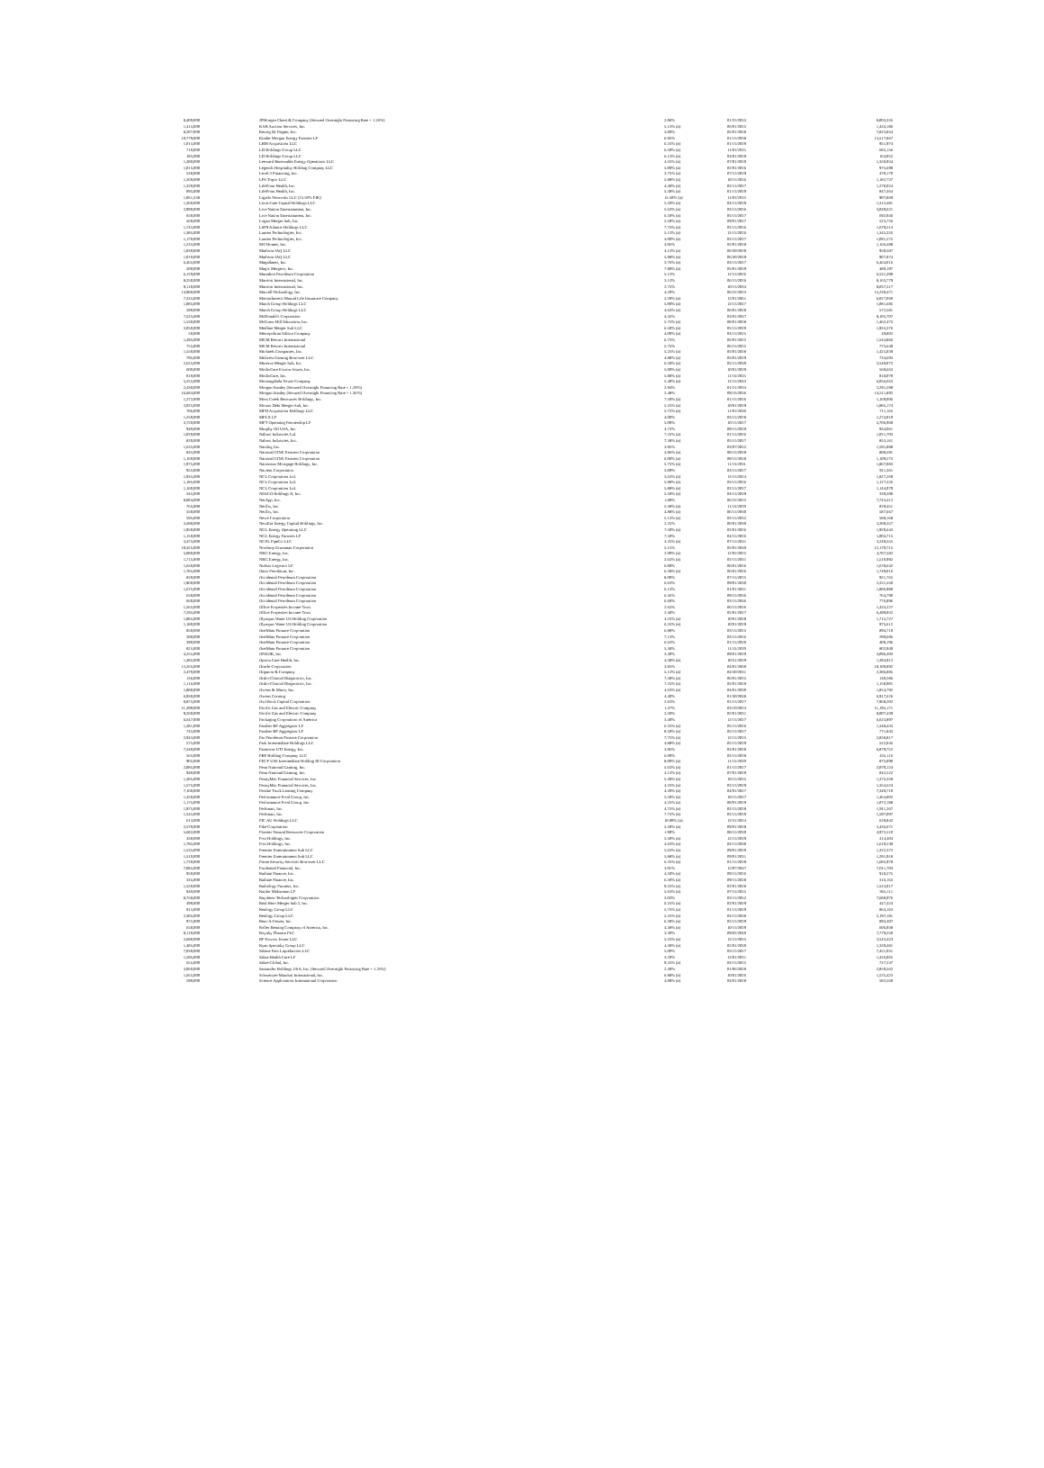| 8,400,000 | JPMorgan Chase & Company (Secured Overnight Financing Rate + 1.26%) | 2.96% | 01/25/2033 | 8,003,335 |
| 1,415,000 | KAR Auction Services, Inc. | 5.13% (a) | 06/01/2025 | 1,434,186 |
| 8,207,000 | Keurig Dr Pepper, Inc. | 3.80% | 05/01/2050 | 7,823,854 |
| 10,779,000 | Kinder Morgan Energy Partners LP | 6.95% | 01/15/2038 | 13,517,867 |
| 1,015,000 | LBM Acquisition LLC | 6.25% (a) | 01/15/2029 | 951,974 |
| 710,000 | LD Holdings Group LLC | 6.50% (a) | 11/01/2025 | 685,156 |
| 185,000 | LD Holdings Group LLC | 6.13% (a) | 04/01/2028 | 164,052 |
| 1,380,000 | Leeward Renewable Energy Operations LLC | 4.25% (a) | 07/01/2029 | 1,328,934 |
| 1,015,000 | Legends Hospitality Holding Company LLC | 5.00% (a) | 02/01/2026 | 975,699 |
| 530,000 | Level 3 Financing, Inc. | 3.75% (a) | 07/15/2029 | 470,170 |
| 1,260,000 | LFS Topco LLC | 5.88% (a) | 10/15/2026 | 1,182,737 |
| 1,320,000 | LifePoint Health, Inc. | 4.38% (a) | 02/15/2027 | 1,270,024 |
| 895,000 | LifePoint Health, Inc. | 5.38% (a) | 01/15/2029 | 847,464 |
| 1,061,338 | Ligado Networks LLC (15.50% PIK) | 15.50% (a) | 11/01/2023 | 907,869 |
| 1,360,000 | Lions Gate Capital Holdings LLC | 5.50% (a) | 04/15/2029 | 1,312,481 |
| 2,990,000 | Live Nation Entertainment, Inc. | 5.63% (a) | 03/15/2026 | 3,049,621 |
| 650,000 | Live Nation Entertainment, Inc. | 6.50% (a) | 05/15/2027 | 692,946 |
| 560,000 | Logan Merger Sub, Inc. | 5.50% (a) | 09/01/2027 | 523,726 |
| 1,745,000 | LSF9 Atlantis Holdings LLC | 7.75% (a) | 02/15/2026 | 1,679,214 |
| 1,385,000 | Lumen Technologies, Inc. | 5.13% (a) | 12/15/2026 | 1,345,335 |
| 1,170,000 | Lumen Technologies, Inc. | 4.00% (a) | 02/15/2027 | 1,091,575 |
| 1,235,000 | M/I Homes, Inc. | 4.95% | 02/01/2028 | 1,166,488 |
| 1,030,000 | Madison IAQ LLC | 4.13% (a) | 06/30/2028 | 950,587 |
| 1,010,000 | Madison IAQ LLC | 5.88% (a) | 06/30/2029 | 907,874 |
| 6,465,000 | Magallanes, Inc. | 3.76% (a) | 03/15/2027 | 6,464,016 |
| 500,000 | Magic Mergeco, Inc. | 7.88% (a) | 05/01/2029 | 480,197 |
| 6,129,000 | Marathon Petroleum Corporation | 5.13% | 12/15/2026 | 6,531,490 |
| 8,250,000 | Marriott International, Inc. | 3.13% | 06/15/2026 | 8,163,779 |
| 9,110,000 | Marriott International, Inc. | 2.75% | 10/15/2033 | 8,037,517 |
| 14,980,000 | Marvell Technology, Inc. | 4.20% | 06/22/2023 | 15,230,471 |
| 7,335,000 | Massachusetts Mutual Life Insurance Company | 3.20% (a) | 12/01/2061 | 6,027,060 |
| 1,085,000 | Match Group Holdings LLC | 5.00% (a) | 12/15/2027 | 1,081,685 |
| 590,000 | Match Group Holdings LLC | 4.63% (a) | 06/01/2028 | 572,581 |
| 7,525,000 | McDonald's Corporation | 4.45% | 03/01/2047 | 8,105,707 |
| 1,530,000 | McGraw-Hill Education, Inc. | 5.75% (a) | 08/01/2028 | 1,462,473 |
| 2,050,000 | Medline Merger Sub LLC | 6.50% (a) | 05/15/2029 | 1,933,376 |
| 50,000 | Metropolitan Edison Company | 4.00% (a) | 04/15/2025 | 49,802 |
| 1,495,000 | MGM Resorts International | 6.75% | 05/01/2025 | 1,544,866 |
| 755,000 | MGM Resorts International | 5.75% | 06/15/2025 | 773,649 |
| 1,550,000 | Michaels Companies, Inc. | 5.25% (a) | 05/01/2028 | 1,425,039 |
| 795,000 | Midwest Gaming Borrower LLC | 4.88% (a) | 05/01/2029 | 734,693 |
| 2,625,000 | Minerva Merger Sub, Inc. | 6.50% (a) | 02/15/2030 | 2,549,073 |
| 600,000 | ModivCare Escrow Issuer, Inc. | 5.00% (a) | 10/01/2029 | 560,663 |
| 810,000 | ModivCare, Inc. | 5.88% (a) | 11/15/2025 | 818,070 |
| 5,255,000 | Monongahela Power Company | 5.40% (a) | 12/15/2043 | 6,056,663 |
| 2,430,000 | Morgan Stanley (Secured Overnight Financing Rate + 1.29%) | 2.94% | 01/21/2033 | 2,291,598 |
| 16,684,000 | Morgan Stanley (Secured Overnight Financing Rate + 1.36%) | 2.48% | 09/16/2036 | 14,511,892 |
| 1,272,000 | Moss Creek Resources Holdings, Inc. | 7.50% (a) | 01/15/2026 | 1,169,006 |
| 2,025,000 | Mozart Debt Merger Sub, Inc. | 5.25% (a) | 10/01/2029 | 1,885,174 |
| 706,000 | MPH Acquisition Holdings LLC | 5.75% (a) | 11/01/2028 | 711,165 |
| 1,250,000 | MPLX LP | 4.00% | 03/15/2028 | 1,274,010 |
| 3,720,000 | MPT Operating Partnership LP | 5.00% | 10/15/2027 | 3,706,960 |
| 940,000 | Murphy Oil USA, Inc. | 4.75% | 09/15/2029 | 934,061 |
| 1,020,000 | Nabors Industries Ltd. | 7.25% (a) | 01/15/2026 | 1,021,703 |
| 820,000 | Nabors Industries, Inc. | 7.38% (a) | 05/15/2027 | 853,161 |
| 1,635,000 | Nasdaq, Inc. | 3.95% | 03/07/2052 | 1,591,088 |
| 845,000 | National CINE Partners Corporation | 4.86% (a) | 08/15/2028 | 808,591 |
| 1,160,000 | National CINE Partners Corporation | 6.00% (a) | 08/15/2028 | 1,109,273 |
| 1,975,000 | Nationstar Mortgage Holdings, Inc. | 5.75% (a) | 11/15/2031 | 1,867,083 |
| 955,000 | Navient Corporation | 5.00% | 03/15/2027 | 911,361 |
| 1,935,000 | NCL Corporation Ltd. | 3.63% (a) | 12/15/2024 | 1,827,269 |
| 1,185,000 | NCL Corporation Ltd. | 5.88% (a) | 03/15/2026 | 1,127,326 |
| 1,160,000 | NCL Corporation Ltd. | 5.88% (a) | 02/15/2027 | 1,144,079 |
| 345,000 | NESCO Holdings II, Inc. | 5.50% (a) | 04/15/2029 | 339,390 |
| 8,084,000 | NetApp, Inc. | 1.88% | 06/22/2025 | 7,743,412 |
| 765,000 | Netflix, Inc. | 5.38% (a) | 11/15/2029 | 829,451 |
| 550,000 | Netflix, Inc. | 4.88% (a) | 06/15/2030 | 587,667 |
| 595,000 | Newe Corporation | 5.13% (a) | 02/15/2032 | 588,168 |
| 3,580,000 | NextEra Energy Capital Holdings, Inc. | 2.25% | 06/01/2030 | 3,208,357 |
| 1,950,000 | NGL Energy Operating LLC | 7.50% (a) | 02/01/2026 | 1,920,643 |
| 1,150,000 | NGL Energy Partners LP | 7.50% | 04/15/2026 | 1,004,715 |
| 3,475,000 | NGPL PipeCo LLC | 3.25% (a) | 07/15/2031 | 3,249,555 |
| 10,425,000 | Northrop Grumman Corporation | 5.15% | 05/01/2040 | 12,170,715 |
| 5,080,000 | NRG Energy, Inc. | 2.00% (a) | 12/02/2025 | 4,707,582 |
| 1,715,000 | NRG Energy, Inc. | 3.63% (a) | 02/15/2031 | 1,510,992 |
| 1,650,000 | NuStar Logistics LP | 6.00% | 06/01/2026 | 1,678,642 |
| 1,785,000 | Oasis Petroleum, Inc. | 6.38% (a) | 06/01/2026 | 1,749,016 |
| 820,000 | Occidental Petroleum Corporation | 8.00% | 07/15/2025 | 921,762 |
| 1,960,000 | Occidental Petroleum Corporation | 6.63% | 09/01/2030 | 2,251,550 |
| 1,675,000 | Occidental Petroleum Corporation | 6.13% | 01/01/2031 | 1,886,980 |
| 650,000 | Occidental Petroleum Corporation | 6.45% | 09/15/2036 | 764,790 |
| 660,000 | Occidental Petroleum Corporation | 6.60% | 03/15/2046 | 776,896 |
| 1,565,000 | Office Properties Income Trust | 2.65% | 06/15/2026 | 1,433,227 |
| 7,295,000 | Office Properties Income Trust | 2.40% | 02/01/2027 | 6,499,932 |
| 1,885,000 | Olympus Water US Holding Corporation | 4.25% (a) | 10/01/2028 | 1,715,727 |
| 1,180,000 | Olympus Water US Holding Corporation | 6.25% (a) | 10/01/2029 | 975,612 |
| 850,000 | OneMain Finance Corporation | 6.88% | 03/15/2025 | 894,710 |
| 280,000 | OneMain Finance Corporation | 7.13% | 03/15/2026 | 299,686 |
| 390,000 | OneMain Finance Corporation | 6.63% | 01/15/2028 | 409,196 |
| 825,000 | OneMain Finance Corporation | 5.38% | 11/15/2029 | 802,940 |
| 4,255,000 | ONEOK, Inc. | 3.40% | 09/01/2029 | 4,096,493 |
| 1,485,000 | Option Care Health, Inc. | 4.38% (a) | 10/31/2029 | 1,394,912 |
| 12,265,000 | Oracle Corporation | 3.85% | 04/01/2060 | 10,100,892 |
| 2,470,000 | Organon & Company | 5.13% (a) | 04/30/2031 | 2,386,885 |
| 136,000 | Ortho-Clinical Diagnostics, Inc. | 7.38% (a) | 06/01/2025 | 140,286 |
| 1,116,000 | Ortho-Clinical Diagnostics, Inc. | 7.25% (a) | 02/01/2028 | 1,158,901 |
| 1,880,000 | Owens & Minor, Inc. | 4.63% (a) | 04/01/2030 | 1,854,792 |
| 6,930,000 | Owens Corning | 4.40% | 01/30/2048 | 6,917,626 |
| 8,875,000 | Owl Rock Capital Corporation | 2.63% | 01/15/2027 | 7,968,202 |
| 11,390,000 | Pacific Gas and Electric Company | 1.37% | 03/10/2023 | 11,195,171 |
| 9,260,000 | Pacific Gas and Electric Company | 2.50% | 02/01/2031 | 8,007,439 |
| 6,647,000 | Packaging Corporation of America | 3.40% | 12/15/2027 | 6,623,897 |
| 1,381,000 | Panther BF Aggregator LP | 6.25% (a) | 05/15/2026 | 1,348,433 |
| 745,000 | Panther BF Aggregator LP | 8.50% (a) | 05/15/2027 | 771,843 |
| 2,943,000 | Par Petroleum Finance Corporation | 7.75% (a) | 12/15/2025 | 2,828,817 |
| 575,000 | Park Intermediate Holdings LLC | 4.88% (a) | 05/15/2029 | 522,045 |
| 7,340,000 | Patterson-UTI Energy, Inc. | 3.95% | 02/01/2028 | 6,879,752 |
| 565,000 | PBF Holding Company LLC | 6.00% | 02/15/2028 | 455,116 |
| 905,000 | PECF USS Intermediate Holding III Corporation | 8.00% (a) | 11/15/2029 | 875,090 |
| 2,085,000 | Penn National Gaming, Inc. | 5.63% (a) | 01/15/2027 | 2,070,124 |
| 940,000 | Penn National Gaming, Inc. | 4.13% (a) | 07/01/2029 | 842,522 |
| 1,385,000 | PennyMac Financial Services, Inc. | 5.38% (a) | 10/15/2025 | 1,373,359 |
| 1,575,000 | PennyMac Financial Services, Inc. | 4.25% (a) | 02/15/2029 | 1,354,524 |
| 7,160,000 | Penske Truck Leasing Company | 4.20% (a) | 04/01/2027 | 7,349,710 |
| 1,450,000 | Performance Food Group, Inc. | 5.50% (a) | 10/15/2027 | 1,464,802 |
| 1,175,000 | Performance Food Group, Inc. | 4.25% (a) | 08/01/2029 | 1,072,188 |
| 1,975,000 | PetSmart, Inc. | 4.75% (a) | 02/15/2028 | 1,911,267 |
| 1,545,000 | PetSmart, Inc. | 7.75% (a) | 02/15/2029 | 1,597,097 |
| 613,000 | PIC AU Holdings LLC | 10.00% (a) | 12/31/2024 | 629,842 |
| 2,570,000 | Pike Corporation | 5.50% (a) | 09/01/2028 | 2,426,671 |
| 5,682,000 | Pioneer Natural Resources Corporation | 1.90% | 08/15/2030 | 4,972,510 |
| 430,000 | Post Holdings, Inc. | 5.50% (a) | 12/15/2029 | 414,404 |
| 1,785,000 | Post Holdings, Inc. | 4.63% (a) | 04/15/2030 | 1,610,249 |
| 1,535,000 | Premier Entertainment Sub LLC | 5.63% (a) | 09/01/2029 | 1,322,372 |
| 1,510,000 | Premier Entertainment Sub LLC | 5.88% (a) | 09/01/2031 | 1,291,918 |
| 1,720,000 | Prime Security Services Borrower LLC | 6.25% (a) | 01/15/2028 | 1,685,978 |
| 7,085,000 | Prudential Financial, Inc. | 3.91% | 12/07/2047 | 7,011,704 |
| 950,000 | Radiate Finance, Inc. | 4.50% (a) | 09/15/2026 | 918,275 |
| 335,000 | Radiate Finance, Inc. | 6.50% (a) | 09/15/2028 | 316,163 |
| 1,520,000 | Radiology Partners, Inc. | 9.25% (a) | 02/01/2028 | 1,523,017 |
| 940,000 | Rattler Midstream LP | 5.63% (a) | 07/15/2025 | 955,111 |
| 8,750,000 | Raytheon Technologies Corporation | 3.03% | 03/15/2052 | 7,688,976 |
| 490,000 | Real Hero Merger Sub 2, Inc. | 6.25% (a) | 02/01/2029 | 447,424 |
| 915,000 | Realogy Group LLC | 5.75% (a) | 01/15/2029 | 864,163 |
| 2,385,000 | Realogy Group LLC | 5.25% (a) | 04/15/2030 | 2,197,181 |
| 975,000 | Rent-A-Center, Inc. | 6.38% (a) | 02/15/2029 | 893,407 |
| 650,000 | Roller Bearing Company of America, Inc. | 4.38% (a) | 10/15/2029 | 606,938 |
| 9,110,000 | Royalty Pharma PLC | 3.30% | 09/02/2040 | 7,779,250 |
| 2,680,000 | RP Escrow Issuer LLC | 5.25% (a) | 12/15/2025 | 2,543,424 |
| 1,485,000 | Ryan Specialty Group LLC | 4.38% (a) | 02/01/2030 | 1,329,481 |
| 7,030,000 | Sabine Pass Liquefaction LLC | 5.00% | 03/15/2027 | 7,451,031 |
| 1,595,000 | Sabra Health Care LP | 3.20% | 12/01/2031 | 1,426,065 |
| 655,000 | Sabre Global, Inc. | 9.25% (a) | 04/15/2025 | 727,247 |
| 3,060,000 | Santander Holdings USA, Inc. (Secured Overnight Financing Rate + 1.25%) | 2.49% | 01/06/2028 | 2,859,562 |
| 1,665,000 | Schweitzer-Mauduit International, Inc. | 6.88% (a) | 10/01/2026 | 1,575,423 |
| 590,000 | Science Applications International Corporation | 4.88% (a) | 04/01/2028 | 582,560 |